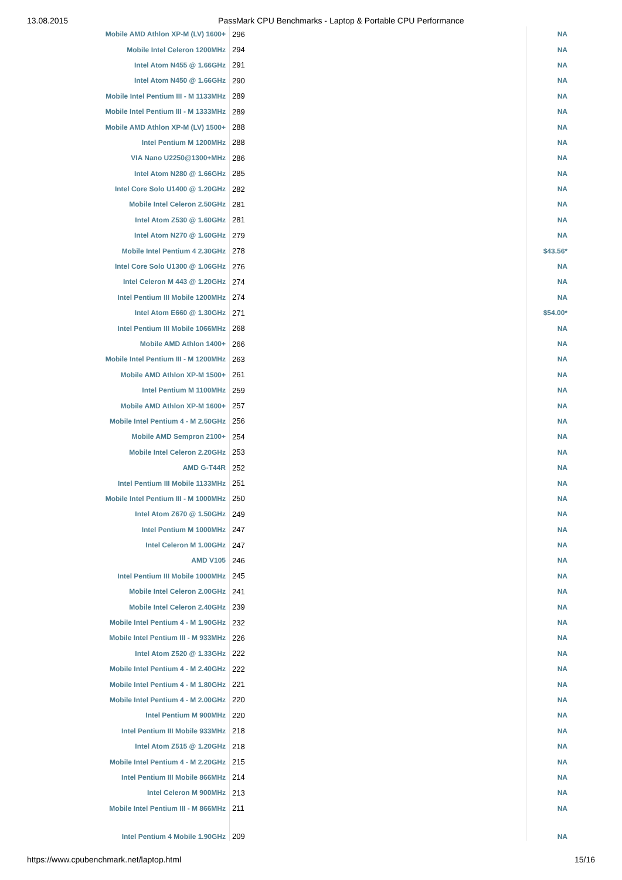13.08.2015 PassMark CPU Benchmarks - Laptop & Portable CPU Performance
| Mobile AMD Athlon XP-M (LV) 1600+ | 296 | NA |
| Mobile Intel Celeron 1200MHz | 294 | NA |
| Intel Atom N455 @ 1.66GHz | 291 | NA |
| Intel Atom N450 @ 1.66GHz | 290 | NA |
| Mobile Intel Pentium III - M 1133MHz | 289 | NA |
| Mobile Intel Pentium III - M 1333MHz | 289 | NA |
| Mobile AMD Athlon XP-M (LV) 1500+ | 288 | NA |
| Intel Pentium M 1200MHz | 288 | NA |
| VIA Nano U2250@1300+MHz | 286 | NA |
| Intel Atom N280 @ 1.66GHz | 285 | NA |
| Intel Core Solo U1400 @ 1.20GHz | 282 | NA |
| Mobile Intel Celeron 2.50GHz | 281 | NA |
| Intel Atom Z530 @ 1.60GHz | 281 | NA |
| Intel Atom N270 @ 1.60GHz | 279 | NA |
| Mobile Intel Pentium 4 2.30GHz | 278 | $43.56* |
| Intel Core Solo U1300 @ 1.06GHz | 276 | NA |
| Intel Celeron M 443 @ 1.20GHz | 274 | NA |
| Intel Pentium III Mobile 1200MHz | 274 | NA |
| Intel Atom E660 @ 1.30GHz | 271 | $54.00* |
| Intel Pentium III Mobile 1066MHz | 268 | NA |
| Mobile AMD Athlon 1400+ | 266 | NA |
| Mobile Intel Pentium III - M 1200MHz | 263 | NA |
| Mobile AMD Athlon XP-M 1500+ | 261 | NA |
| Intel Pentium M 1100MHz | 259 | NA |
| Mobile AMD Athlon XP-M 1600+ | 257 | NA |
| Mobile Intel Pentium 4 - M 2.50GHz | 256 | NA |
| Mobile AMD Sempron 2100+ | 254 | NA |
| Mobile Intel Celeron 2.20GHz | 253 | NA |
| AMD G-T44R | 252 | NA |
| Intel Pentium III Mobile 1133MHz | 251 | NA |
| Mobile Intel Pentium III - M 1000MHz | 250 | NA |
| Intel Atom Z670 @ 1.50GHz | 249 | NA |
| Intel Pentium M 1000MHz | 247 | NA |
| Intel Celeron M 1.00GHz | 247 | NA |
| AMD V105 | 246 | NA |
| Intel Pentium III Mobile 1000MHz | 245 | NA |
| Mobile Intel Celeron 2.00GHz | 241 | NA |
| Mobile Intel Celeron 2.40GHz | 239 | NA |
| Mobile Intel Pentium 4 - M 1.90GHz | 232 | NA |
| Mobile Intel Pentium III - M 933MHz | 226 | NA |
| Intel Atom Z520 @ 1.33GHz | 222 | NA |
| Mobile Intel Pentium 4 - M 2.40GHz | 222 | NA |
| Mobile Intel Pentium 4 - M 1.80GHz | 221 | NA |
| Mobile Intel Pentium 4 - M 2.00GHz | 220 | NA |
| Intel Pentium M 900MHz | 220 | NA |
| Intel Pentium III Mobile 933MHz | 218 | NA |
| Intel Atom Z515 @ 1.20GHz | 218 | NA |
| Mobile Intel Pentium 4 - M 2.20GHz | 215 | NA |
| Intel Pentium III Mobile 866MHz | 214 | NA |
| Intel Celeron M 900MHz | 213 | NA |
| Mobile Intel Pentium III - M 866MHz | 211 | NA |
| Intel Pentium 4 Mobile 1.90GHz | 209 | NA |
https://www.cpubenchmark.net/laptop.html 15/16